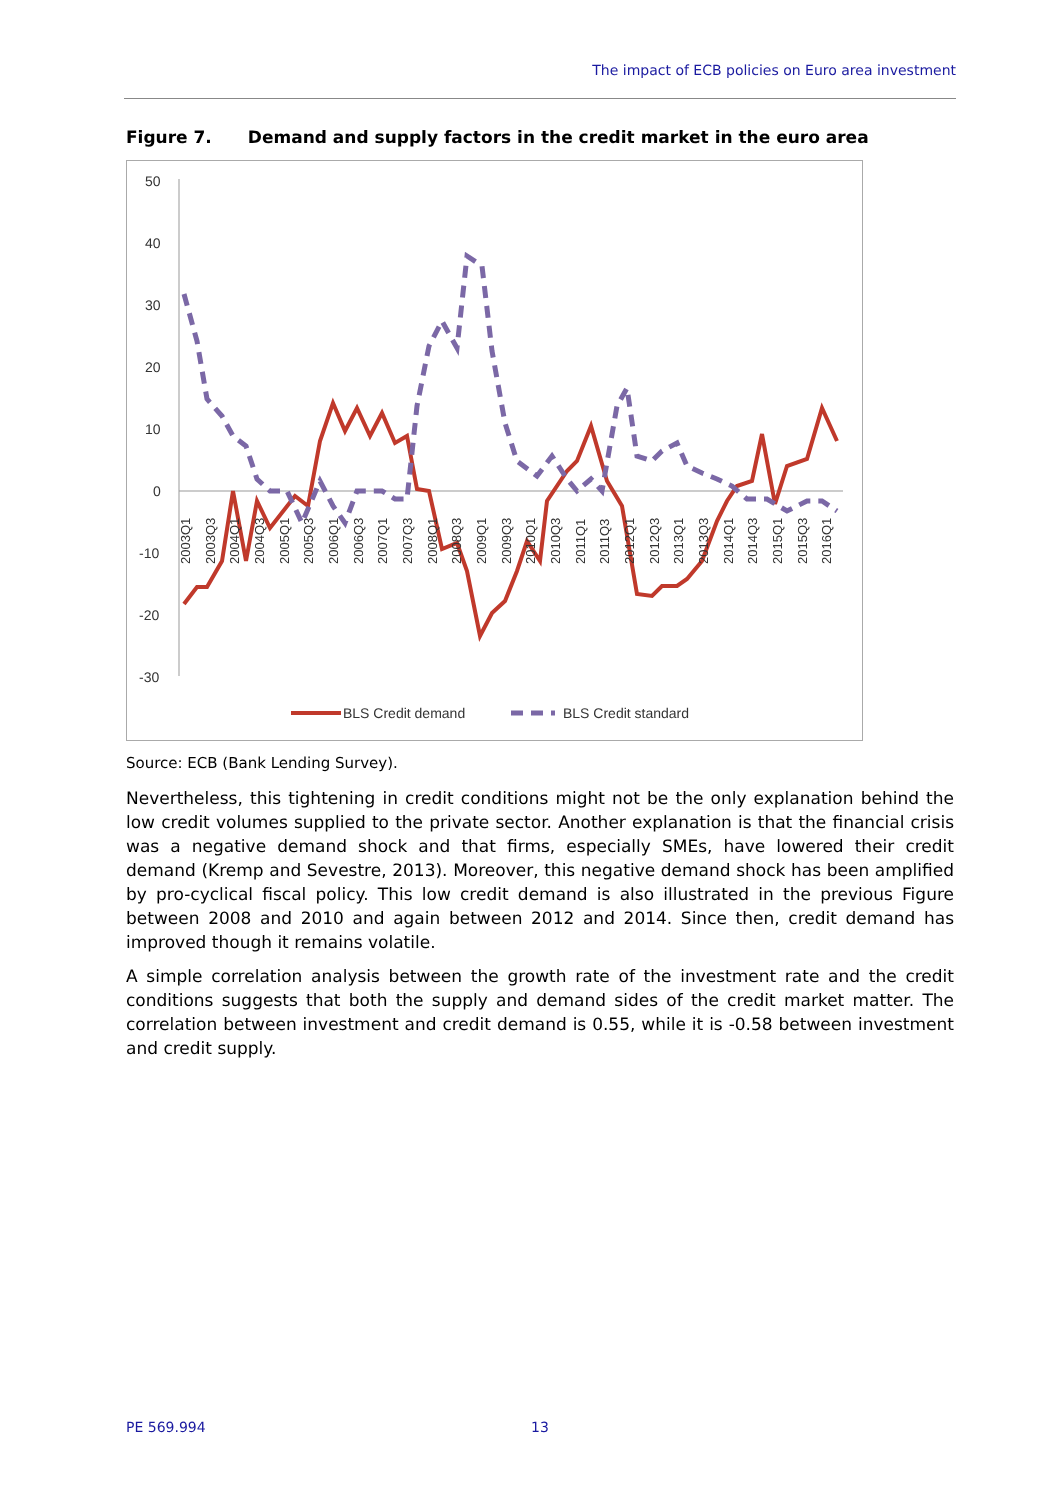The impact of ECB policies on Euro area investment
Figure 7. Demand and supply factors in the credit market in the euro area
50
40
30
20
10
0
-10
-20
-30
2003Q1
2003Q3
2004Q1
2004Q3
2005Q1
2005Q3
2006Q1
2006Q3
2007Q1
2007Q3
2008Q1
2008Q3
2009Q1
2009Q3
2010Q1
2010Q3
2011Q1
2011Q3
2012Q1
2012Q3
2013Q1
2013Q3
2014Q1
2014Q3
2015Q1
2015Q3
2016Q1
BLS Credit demand
BLS Credit standard
Source: ECB (Bank Lending Survey).
Nevertheless, this tightening in credit conditions might not be the only explanation behind the low credit volumes supplied to the private sector. Another explanation is that the financial crisis was a negative demand shock and that firms, especially SMEs, have lowered their credit demand (Kremp and Sevestre, 2013). Moreover, this negative demand shock has been amplified by pro-cyclical fiscal policy. This low credit demand is also illustrated in the previous Figure between 2008 and 2010 and again between 2012 and 2014. Since then, credit demand has improved though it remains volatile.
A simple correlation analysis between the growth rate of the investment rate and the credit conditions suggests that both the supply and demand sides of the credit market matter. The correlation between investment and credit demand is 0.55, while it is -0.58 between investment and credit supply.
PE 569.994 13